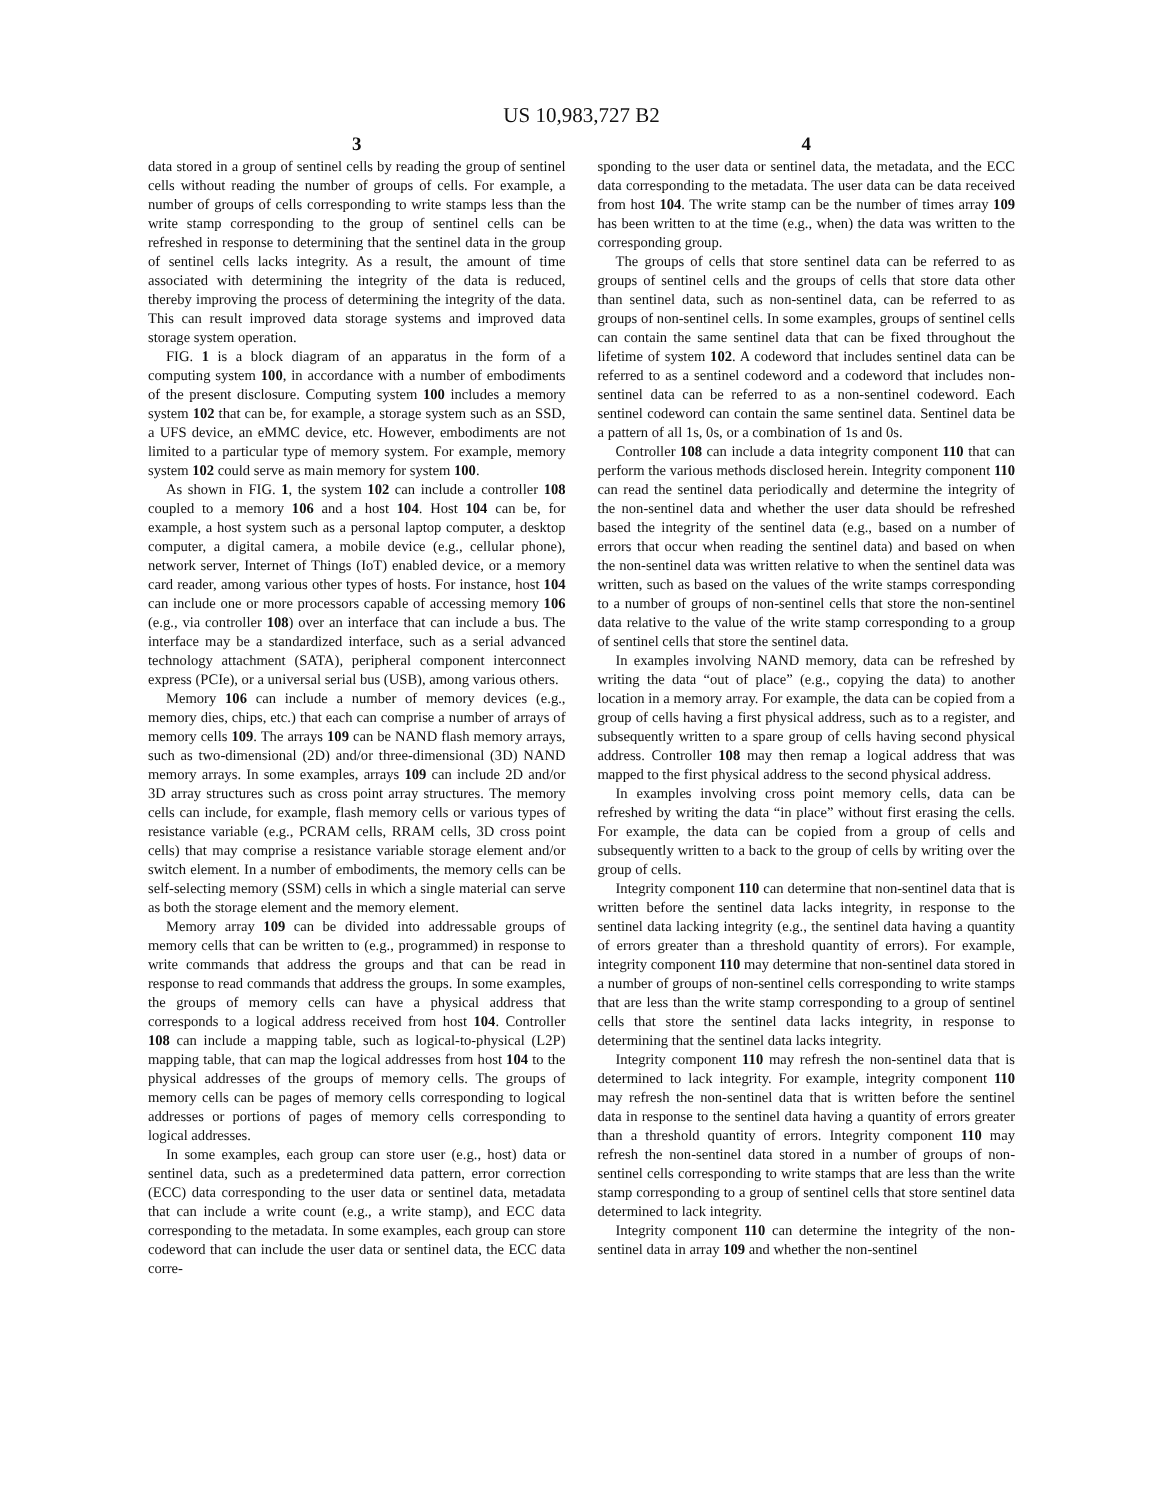US 10,983,727 B2
3
data stored in a group of sentinel cells by reading the group of sentinel cells without reading the number of groups of cells. For example, a number of groups of cells corresponding to write stamps less than the write stamp corresponding to the group of sentinel cells can be refreshed in response to determining that the sentinel data in the group of sentinel cells lacks integrity. As a result, the amount of time associated with determining the integrity of the data is reduced, thereby improving the process of determining the integrity of the data. This can result improved data storage systems and improved data storage system operation.
FIG. 1 is a block diagram of an apparatus in the form of a computing system 100, in accordance with a number of embodiments of the present disclosure. Computing system 100 includes a memory system 102 that can be, for example, a storage system such as an SSD, a UFS device, an eMMC device, etc. However, embodiments are not limited to a particular type of memory system. For example, memory system 102 could serve as main memory for system 100.
As shown in FIG. 1, the system 102 can include a controller 108 coupled to a memory 106 and a host 104. Host 104 can be, for example, a host system such as a personal laptop computer, a desktop computer, a digital camera, a mobile device (e.g., cellular phone), network server, Internet of Things (IoT) enabled device, or a memory card reader, among various other types of hosts. For instance, host 104 can include one or more processors capable of accessing memory 106 (e.g., via controller 108) over an interface that can include a bus. The interface may be a standardized interface, such as a serial advanced technology attachment (SATA), peripheral component interconnect express (PCIe), or a universal serial bus (USB), among various others.
Memory 106 can include a number of memory devices (e.g., memory dies, chips, etc.) that each can comprise a number of arrays of memory cells 109. The arrays 109 can be NAND flash memory arrays, such as two-dimensional (2D) and/or three-dimensional (3D) NAND memory arrays. In some examples, arrays 109 can include 2D and/or 3D array structures such as cross point array structures. The memory cells can include, for example, flash memory cells or various types of resistance variable (e.g., PCRAM cells, RRAM cells, 3D cross point cells) that may comprise a resistance variable storage element and/or switch element. In a number of embodiments, the memory cells can be self-selecting memory (SSM) cells in which a single material can serve as both the storage element and the memory element.
Memory array 109 can be divided into addressable groups of memory cells that can be written to (e.g., programmed) in response to write commands that address the groups and that can be read in response to read commands that address the groups. In some examples, the groups of memory cells can have a physical address that corresponds to a logical address received from host 104. Controller 108 can include a mapping table, such as logical-to-physical (L2P) mapping table, that can map the logical addresses from host 104 to the physical addresses of the groups of memory cells. The groups of memory cells can be pages of memory cells corresponding to logical addresses or portions of pages of memory cells corresponding to logical addresses.
In some examples, each group can store user (e.g., host) data or sentinel data, such as a predetermined data pattern, error correction (ECC) data corresponding to the user data or sentinel data, metadata that can include a write count (e.g., a write stamp), and ECC data corresponding to the metadata. In some examples, each group can store codeword that can include the user data or sentinel data, the ECC data corre-
4
sponding to the user data or sentinel data, the metadata, and the ECC data corresponding to the metadata. The user data can be data received from host 104. The write stamp can be the number of times array 109 has been written to at the time (e.g., when) the data was written to the corresponding group.
The groups of cells that store sentinel data can be referred to as groups of sentinel cells and the groups of cells that store data other than sentinel data, such as non-sentinel data, can be referred to as groups of non-sentinel cells. In some examples, groups of sentinel cells can contain the same sentinel data that can be fixed throughout the lifetime of system 102. A codeword that includes sentinel data can be referred to as a sentinel codeword and a codeword that includes non-sentinel data can be referred to as a non-sentinel codeword. Each sentinel codeword can contain the same sentinel data. Sentinel data be a pattern of all 1s, 0s, or a combination of 1s and 0s.
Controller 108 can include a data integrity component 110 that can perform the various methods disclosed herein. Integrity component 110 can read the sentinel data periodically and determine the integrity of the non-sentinel data and whether the user data should be refreshed based the integrity of the sentinel data (e.g., based on a number of errors that occur when reading the sentinel data) and based on when the non-sentinel data was written relative to when the sentinel data was written, such as based on the values of the write stamps corresponding to a number of groups of non-sentinel cells that store the non-sentinel data relative to the value of the write stamp corresponding to a group of sentinel cells that store the sentinel data.
In examples involving NAND memory, data can be refreshed by writing the data “out of place” (e.g., copying the data) to another location in a memory array. For example, the data can be copied from a group of cells having a first physical address, such as to a register, and subsequently written to a spare group of cells having second physical address. Controller 108 may then remap a logical address that was mapped to the first physical address to the second physical address.
In examples involving cross point memory cells, data can be refreshed by writing the data “in place” without first erasing the cells. For example, the data can be copied from a group of cells and subsequently written to a back to the group of cells by writing over the group of cells.
Integrity component 110 can determine that non-sentinel data that is written before the sentinel data lacks integrity, in response to the sentinel data lacking integrity (e.g., the sentinel data having a quantity of errors greater than a threshold quantity of errors). For example, integrity component 110 may determine that non-sentinel data stored in a number of groups of non-sentinel cells corresponding to write stamps that are less than the write stamp corresponding to a group of sentinel cells that store the sentinel data lacks integrity, in response to determining that the sentinel data lacks integrity.
Integrity component 110 may refresh the non-sentinel data that is determined to lack integrity. For example, integrity component 110 may refresh the non-sentinel data that is written before the sentinel data in response to the sentinel data having a quantity of errors greater than a threshold quantity of errors. Integrity component 110 may refresh the non-sentinel data stored in a number of groups of non-sentinel cells corresponding to write stamps that are less than the write stamp corresponding to a group of sentinel cells that store sentinel data determined to lack integrity.
Integrity component 110 can determine the integrity of the non-sentinel data in array 109 and whether the non-sentinel